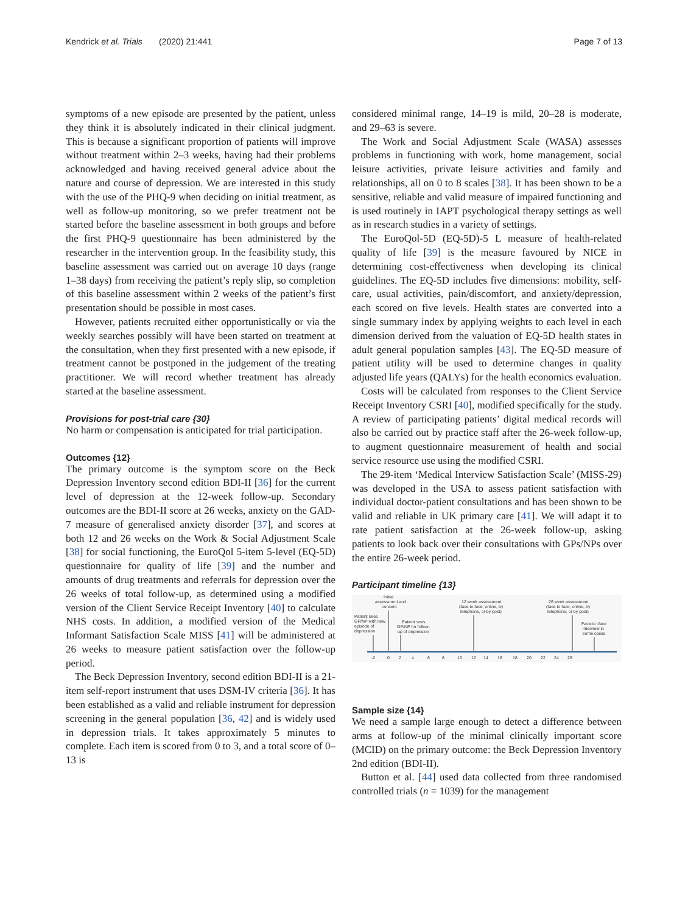Kendrick et al. Trials (2020) 21:441 Page 7 of 13
symptoms of a new episode are presented by the patient, unless they think it is absolutely indicated in their clinical judgment. This is because a significant proportion of patients will improve without treatment within 2–3 weeks, having had their problems acknowledged and having received general advice about the nature and course of depression. We are interested in this study with the use of the PHQ-9 when deciding on initial treatment, as well as follow-up monitoring, so we prefer treatment not be started before the baseline assessment in both groups and before the first PHQ-9 questionnaire has been administered by the researcher in the intervention group. In the feasibility study, this baseline assessment was carried out on average 10 days (range 1–38 days) from receiving the patient’s reply slip, so completion of this baseline assessment within 2 weeks of the patient’s first presentation should be possible in most cases.
However, patients recruited either opportunistically or via the weekly searches possibly will have been started on treatment at the consultation, when they first presented with a new episode, if treatment cannot be postponed in the judgement of the treating practitioner. We will record whether treatment has already started at the baseline assessment.
Provisions for post-trial care {30}
No harm or compensation is anticipated for trial participation.
Outcomes {12}
The primary outcome is the symptom score on the Beck Depression Inventory second edition BDI-II [36] for the current level of depression at the 12-week follow-up. Secondary outcomes are the BDI-II score at 26 weeks, anxiety on the GAD-7 measure of generalised anxiety disorder [37], and scores at both 12 and 26 weeks on the Work & Social Adjustment Scale [38] for social functioning, the EuroQol 5-item 5-level (EQ-5D) questionnaire for quality of life [39] and the number and amounts of drug treatments and referrals for depression over the 26 weeks of total follow-up, as determined using a modified version of the Client Service Receipt Inventory [40] to calculate NHS costs. In addition, a modified version of the Medical Informant Satisfaction Scale MISS [41] will be administered at 26 weeks to measure patient satisfaction over the follow-up period.
The Beck Depression Inventory, second edition BDI-II is a 21-item self-report instrument that uses DSM-IV criteria [36]. It has been established as a valid and reliable instrument for depression screening in the general population [36, 42] and is widely used in depression trials. It takes approximately 5 minutes to complete. Each item is scored from 0 to 3, and a total score of 0–13 is
considered minimal range, 14–19 is mild, 20–28 is moderate, and 29–63 is severe.
The Work and Social Adjustment Scale (WASA) assesses problems in functioning with work, home management, social leisure activities, private leisure activities and family and relationships, all on 0 to 8 scales [38]. It has been shown to be a sensitive, reliable and valid measure of impaired functioning and is used routinely in IAPT psychological therapy settings as well as in research studies in a variety of settings.
The EuroQol-5D (EQ-5D)-5 L measure of health-related quality of life [39] is the measure favoured by NICE in determining cost-effectiveness when developing its clinical guidelines. The EQ-5D includes five dimensions: mobility, self-care, usual activities, pain/discomfort, and anxiety/depression, each scored on five levels. Health states are converted into a single summary index by applying weights to each level in each dimension derived from the valuation of EQ-5D health states in adult general population samples [43]. The EQ-5D measure of patient utility will be used to determine changes in quality adjusted life years (QALYs) for the health economics evaluation.
Costs will be calculated from responses to the Client Service Receipt Inventory CSRI [40], modified specifically for the study. A review of participating patients’ digital medical records will also be carried out by practice staff after the 26-week follow-up, to augment questionnaire measurement of health and social service resource use using the modified CSRI.
The 29-item ‘Medical Interview Satisfaction Scale’ (MISS-29) was developed in the USA to assess patient satisfaction with individual doctor-patient consultations and has been shown to be valid and reliable in UK primary care [41]. We will adapt it to rate patient satisfaction at the 26-week follow-up, asking patients to look back over their consultations with GPs/NPs over the entire 26-week period.
Participant timeline {13}
Patient sees
GP/NP with new
episode of
depression
Initial
assessment and
consent
Patient sees
GP/NP for follow-
up of depression
12 week assessment
(face to face, online, by
telephone, or by post)
26 week assessment
(face to face, online, by
telephone, or by post)
Face-to -face
interview in
some cases
-2
0
2
4
6
8
10
12
14
16
18
20
22
24
26
Sample size {14}
We need a sample large enough to detect a difference between arms at follow-up of the minimal clinically important score (MCID) on the primary outcome: the Beck Depression Inventory 2nd edition (BDI-II).
Button et al. [44] used data collected from three randomised controlled trials (n = 1039) for the management